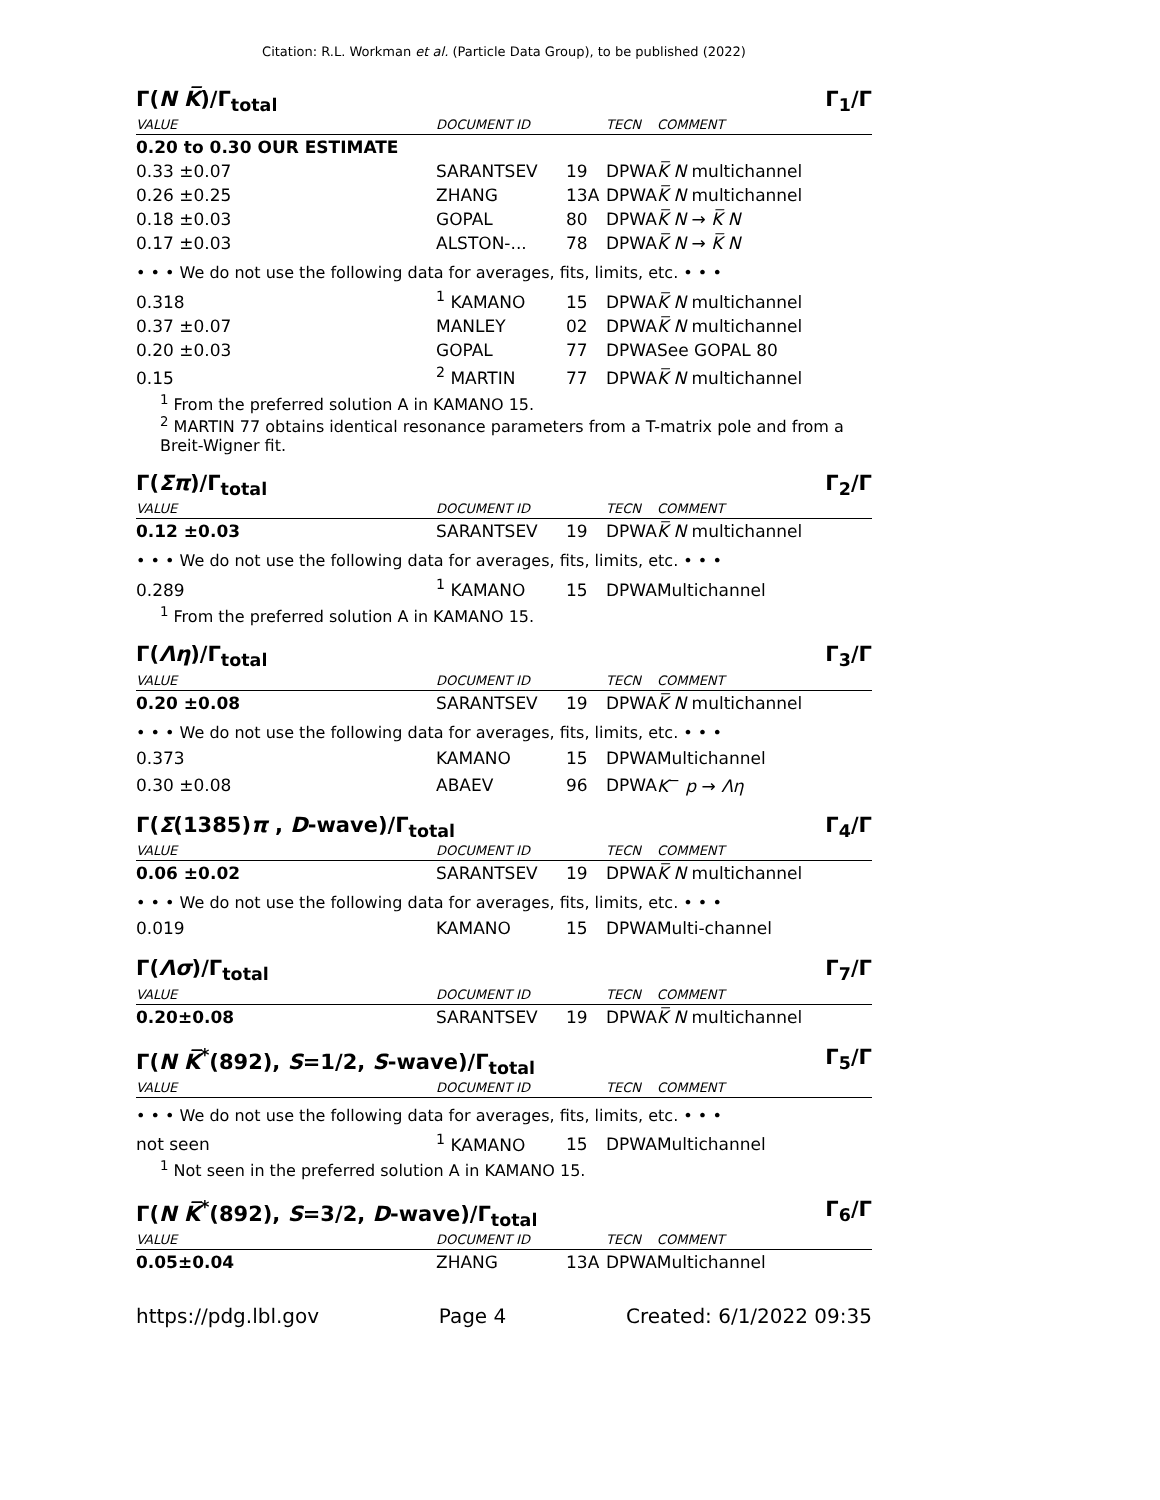Citation: R.L. Workman et al. (Particle Data Group), to be published (2022)
Γ(N K̅)/Γ<sub>total</sub> Γ<sub>1</sub>/Γ
| VALUE | DOCUMENT ID | | TECN | COMMENT |
| --- | --- | --- | --- | --- |
| 0.20 to 0.30 OUR ESTIMATE | | | | |
| 0.33 ±0.07 | SARANTSEV | 19 | DPWA | K̅ N multichannel |
| 0.26 ±0.25 | ZHANG | 13A | DPWA | K̅ N multichannel |
| 0.18 ±0.03 | GOPAL | 80 | DPWA | K̅ N → K̅ N |
| 0.17 ±0.03 | ALSTON-... | 78 | DPWA | K̅ N → K̅ N |
| • • • We do not use the following data for averages, fits, limits, etc. • • • | | | | |
| 0.318 | <sup>1</sup> KAMANO | 15 | DPWA | K̅ N multichannel |
| 0.37 ±0.07 | MANLEY | 02 | DPWA | K̅ N multichannel |
| 0.20 ±0.03 | GOPAL | 77 | DPWA | See GOPAL 80 |
| 0.15 | <sup>2</sup> MARTIN | 77 | DPWA | K̅ N multichannel |
<sup>1</sup> From the preferred solution A in KAMANO 15.
<sup>2</sup> MARTIN 77 obtains identical resonance parameters from a T-matrix pole and from a Breit-Wigner fit.
Γ(Σπ)/Γ<sub>total</sub> Γ<sub>2</sub>/Γ
| VALUE | DOCUMENT ID | | TECN | COMMENT |
| --- | --- | --- | --- | --- |
| 0.12 ±0.03 | SARANTSEV | 19 | DPWA | K̅ N multichannel |
| • • • We do not use the following data for averages, fits, limits, etc. • • • | | | | |
| 0.289 | <sup>1</sup> KAMANO | 15 | DPWA | Multichannel |
<sup>1</sup> From the preferred solution A in KAMANO 15.
Γ(Λη)/Γ<sub>total</sub> Γ<sub>3</sub>/Γ
| VALUE | DOCUMENT ID | | TECN | COMMENT |
| --- | --- | --- | --- | --- |
| 0.20 ±0.08 | SARANTSEV | 19 | DPWA | K̅ N multichannel |
| • • • We do not use the following data for averages, fits, limits, etc. • • • | | | | |
| 0.373 | KAMANO | 15 | DPWA | Multichannel |
| 0.30 ±0.08 | ABAEV | 96 | DPWA | K<sup>−</sup> p → Λη |
Γ(Σ(1385)π , D-wave)/Γ<sub>total</sub> Γ<sub>4</sub>/Γ
| VALUE | DOCUMENT ID | | TECN | COMMENT |
| --- | --- | --- | --- | --- |
| 0.06 ±0.02 | SARANTSEV | 19 | DPWA | K̅ N multichannel |
| • • • We do not use the following data for averages, fits, limits, etc. • • • | | | | |
| 0.019 | KAMANO | 15 | DPWA | Multi-channel |
Γ(Λσ)/Γ<sub>total</sub> Γ<sub>7</sub>/Γ
| VALUE | DOCUMENT ID | | TECN | COMMENT |
| --- | --- | --- | --- | --- |
| 0.20±0.08 | SARANTSEV | 19 | DPWA | K̅ N multichannel |
Γ(N K̅<sup>*</sup>(892), S=1/2, S-wave)/Γ<sub>total</sub> Γ<sub>5</sub>/Γ
| VALUE | DOCUMENT ID | | TECN | COMMENT |
| --- | --- | --- | --- | --- |
| • • • We do not use the following data for averages, fits, limits, etc. • • • | | | | |
| not seen | <sup>1</sup> KAMANO | 15 | DPWA | Multichannel |
<sup>1</sup> Not seen in the preferred solution A in KAMANO 15.
Γ(N K̅<sup>*</sup>(892), S=3/2, D-wave)/Γ<sub>total</sub> Γ<sub>6</sub>/Γ
| VALUE | DOCUMENT ID | | TECN | COMMENT |
| --- | --- | --- | --- | --- |
| 0.05±0.04 | ZHANG | 13A | DPWA | Multichannel |
https://pdg.lbl.gov Page 4 Created: 6/1/2022 09:35